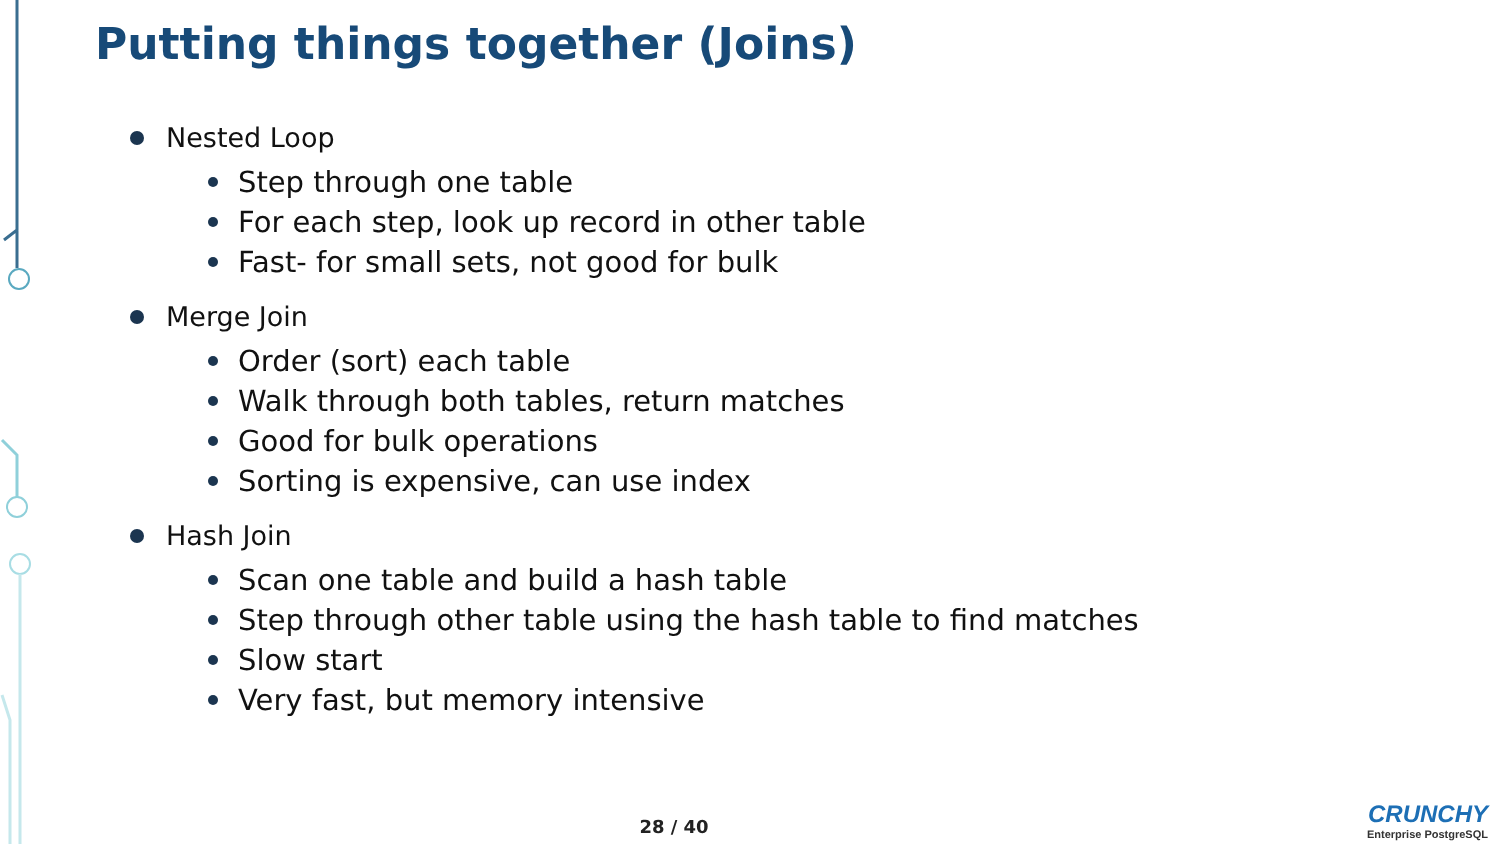Putting things together (Joins)
Nested Loop
Step through one table
For each step, look up record in other table
Fast- for small sets, not good for bulk
Merge Join
Order (sort) each table
Walk through both tables, return matches
Good for bulk operations
Sorting is expensive, can use index
Hash Join
Scan one table and build a hash table
Step through other table using the hash table to find matches
Slow start
Very fast, but memory intensive
28 / 40
CRUNCHY
Enterprise PostgreSQL